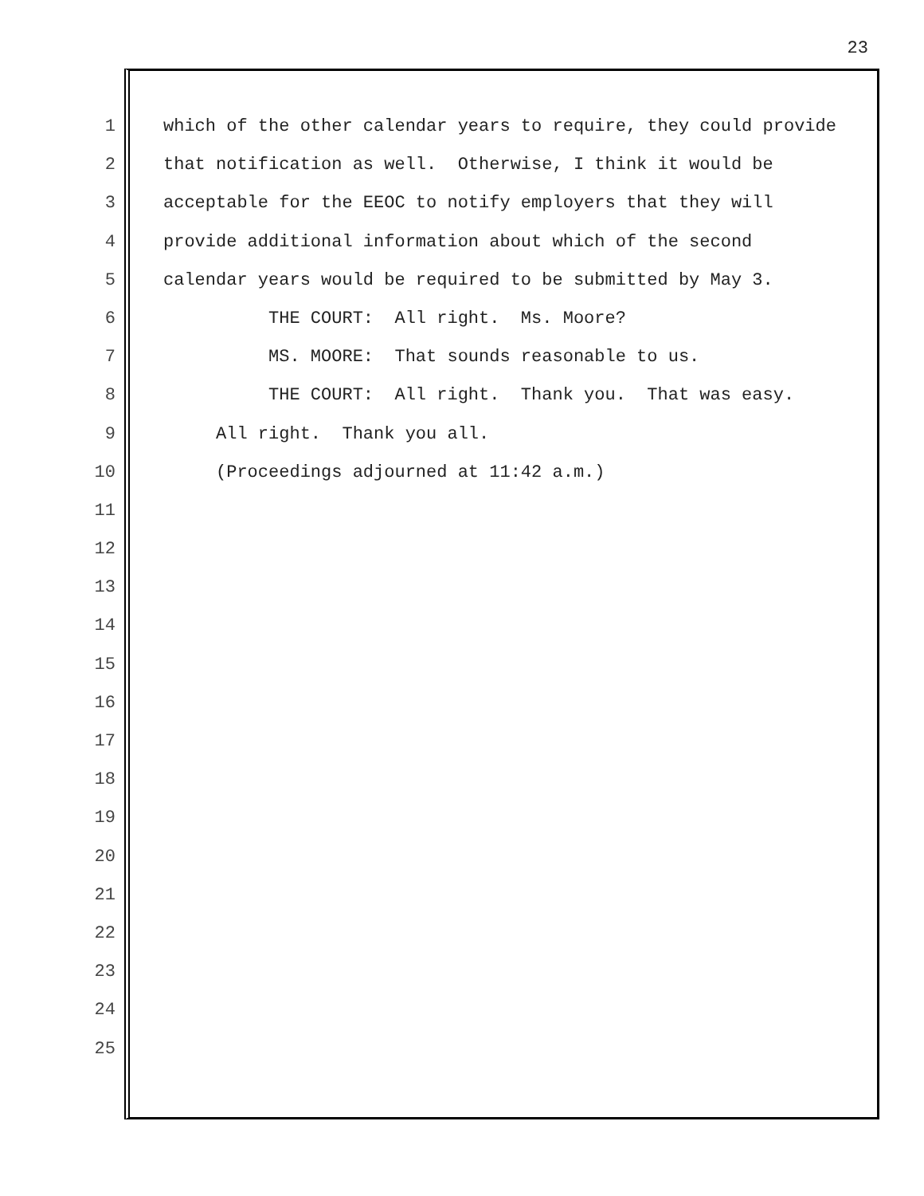23
1 which of the other calendar years to require, they could provide
2 that notification as well. Otherwise, I think it would be
3 acceptable for the EEOC to notify employers that they will
4 provide additional information about which of the second
5 calendar years would be required to be submitted by May 3.
6 THE COURT: All right. Ms. Moore?
7 MS. MOORE: That sounds reasonable to us.
8 THE COURT: All right. Thank you. That was easy.
9 All right. Thank you all.
10 (Proceedings adjourned at 11:42 a.m.)
11
12
13
14
15
16
17
18
19
20
21
22
23
24
25